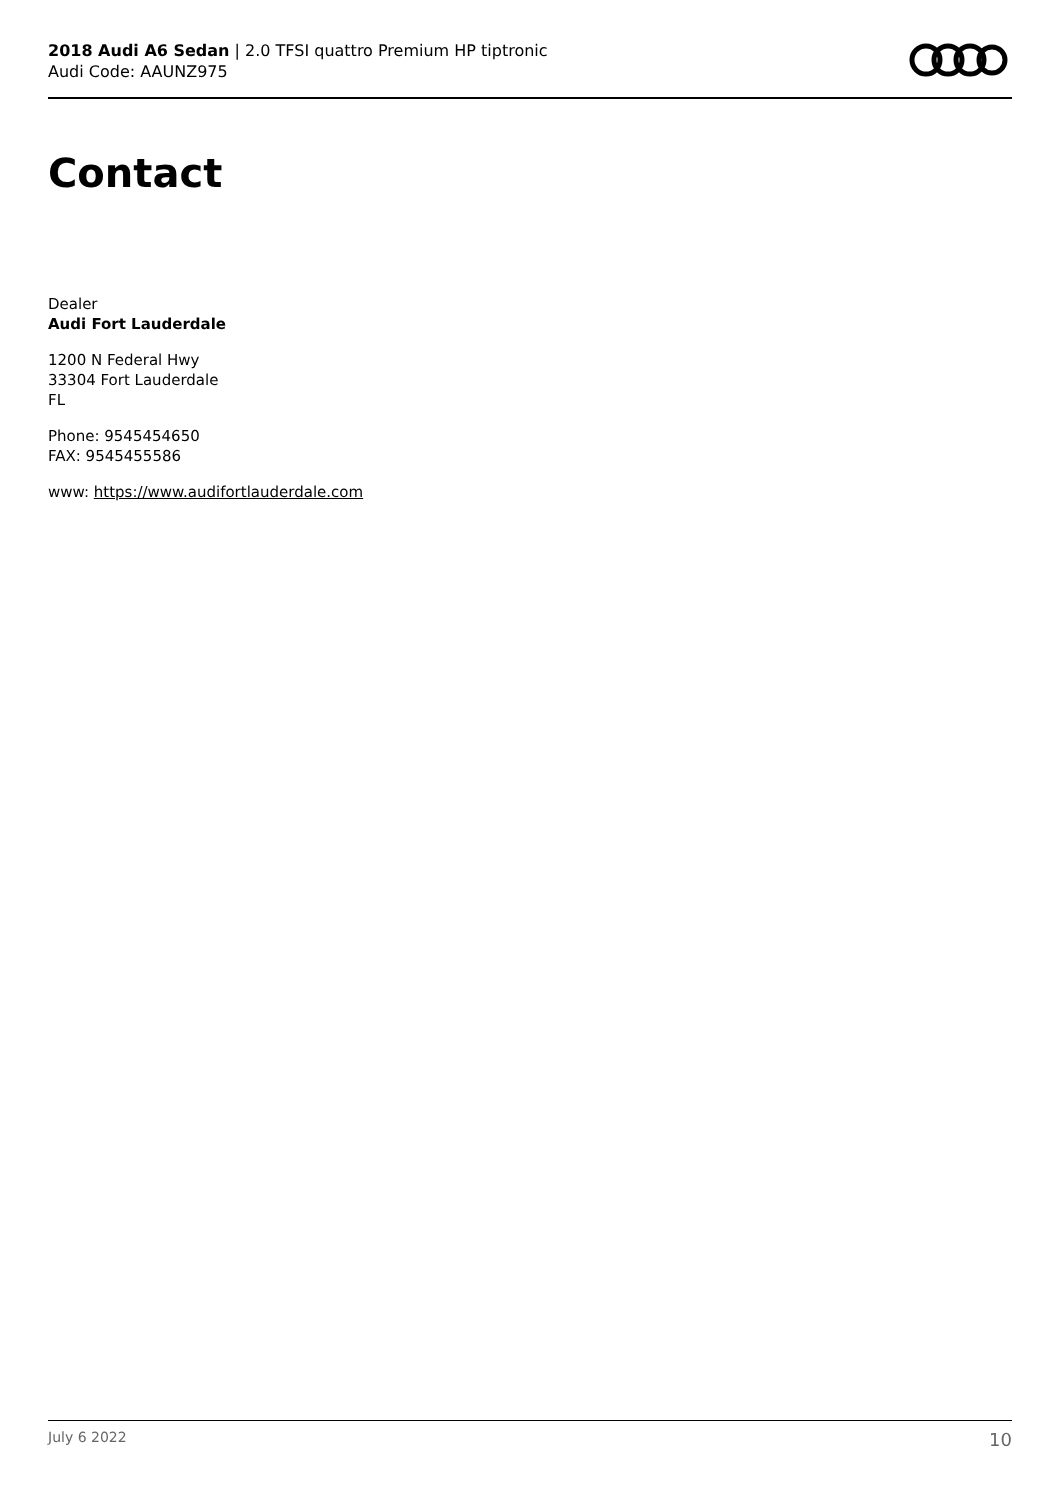2018 Audi A6 Sedan | 2.0 TFSI quattro Premium HP tiptronic
Audi Code: AAUNZ975
Contact
Dealer
Audi Fort Lauderdale
1200 N Federal Hwy
33304 Fort Lauderdale
FL
Phone: 9545454650
FAX: 9545455586
www: https://www.audifortlauderdale.com
July 6 2022 10